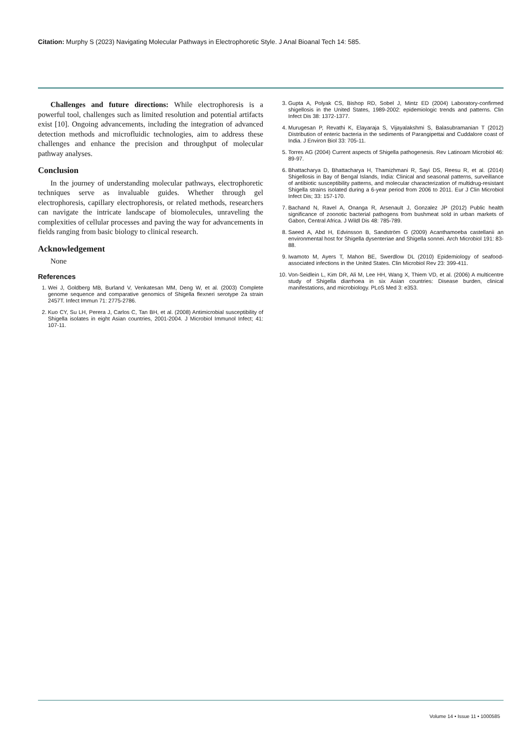Citation: Murphy S (2023) Navigating Molecular Pathways in Electrophoretic Style. J Anal Bioanal Tech 14: 585.
Challenges and future directions: While electrophoresis is a powerful tool, challenges such as limited resolution and potential artifacts exist [10]. Ongoing advancements, including the integration of advanced detection methods and microfluidic technologies, aim to address these challenges and enhance the precision and throughput of molecular pathway analyses.
Conclusion
In the journey of understanding molecular pathways, electrophoretic techniques serve as invaluable guides. Whether through gel electrophoresis, capillary electrophoresis, or related methods, researchers can navigate the intricate landscape of biomolecules, unraveling the complexities of cellular processes and paving the way for advancements in fields ranging from basic biology to clinical research.
Acknowledgement
None
References
1. Wei J, Goldberg MB, Burland V, Venkatesan MM, Deng W, et al. (2003) Complete genome sequence and comparative genomics of Shigella flexneri serotype 2a strain 2457T. Infect Immun 71: 2775-2786.
2. Kuo CY, Su LH, Perera J, Carlos C, Tan BH, et al. (2008) Antimicrobial susceptibility of Shigella isolates in eight Asian countries, 2001-2004. J Microbiol Immunol Infect; 41: 107-11.
3. Gupta A, Polyak CS, Bishop RD, Sobel J, Mintz ED (2004) Laboratory-confirmed shigellosis in the United States, 1989-2002: epidemiologic trends and patterns. Clin Infect Dis 38: 1372-1377.
4. Murugesan P, Revathi K, Elayaraja S, Vijayalakshmi S, Balasubramanian T (2012) Distribution of enteric bacteria in the sediments of Parangipettai and Cuddalore coast of India. J Environ Biol 33: 705-11.
5. Torres AG (2004) Current aspects of Shigella pathogenesis. Rev Latinoam Microbiol 46: 89-97.
6. Bhattacharya D, Bhattacharya H, Thamizhmani R, Sayi DS, Reesu R, et al. (2014) Shigellosis in Bay of Bengal Islands, India: Clinical and seasonal patterns, surveillance of antibiotic susceptibility patterns, and molecular characterization of multidrug-resistant Shigella strains isolated during a 6-year period from 2006 to 2011. Eur J Clin Microbiol Infect Dis; 33: 157-170.
7. Bachand N, Ravel A, Onanga R, Arsenault J, Gonzalez JP (2012) Public health significance of zoonotic bacterial pathogens from bushmeat sold in urban markets of Gabon, Central Africa. J Wildl Dis 48: 785-789.
8. Saeed A, Abd H, Edvinsson B, Sandström G (2009) Acanthamoeba castellanii an environmental host for Shigella dysenteriae and Shigella sonnei. Arch Microbiol 191: 83-88.
9. Iwamoto M, Ayers T, Mahon BE, Swerdlow DL (2010) Epidemiology of seafood-associated infections in the United States. Clin Microbiol Rev 23: 399-411.
10. Von-Seidlein L, Kim DR, Ali M, Lee HH, Wang X, Thiem VD, et al. (2006) A multicentre study of Shigella diarrhoea in six Asian countries: Disease burden, clinical manifestations, and microbiology. PLoS Med 3: e353.
Volume 14 • Issue 11 • 1000585